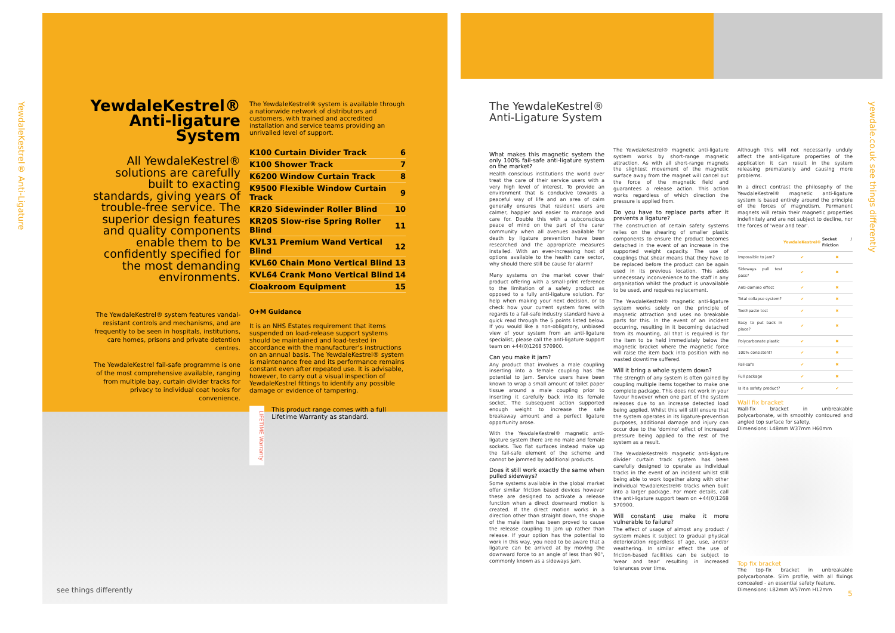YewdaleKestrel® Anti-Ligature
YewdaleKestrel®
Anti-ligature System
All YewdaleKestrel® solutions are carefully built to exacting standards, giving years of trouble-free service. The superior design features and quality components enable them to be confidently specified for the most demanding environments.
The YewdaleKestrel® system features vandal-resistant controls and mechanisms, and are frequently to be seen in hospitals, institutions, care homes, prisons and private detention centres.
The YewdaleKestrel fail-safe programme is one of the most comprehensive available, ranging from multiple bay, curtain divider tracks for privacy to individual coat hooks for convenience.
The YewdaleKestrel® system is available through a nationwide network of distributors and customers, with trained and accredited installation and service teams providing an unrivalled level of support.
| K100 Curtain Divider Track | 6 |
| K100 Shower Track | 7 |
| K6200 Window Curtain Track | 8 |
| K9500 Flexible Window Curtain Track | 9 |
| KR20 Sidewinder Roller Blind | 10 |
| KR20S Slow-rise Spring Roller Blind | 11 |
| KVL31 Premium Wand Vertical Blind | 12 |
| KVL60 Chain Mono Vertical Blind | 13 |
| KVL64 Crank Mono Vertical Blind | 14 |
| Cloakroom Equipment | 15 |
O+M Guidance
It is an NHS Estates requirement that items suspended on load-release support systems should be maintained and load-tested in accordance with the manufacturer's instructions on an annual basis. The YewdaleKestrel® system is maintenance free and its performance remains constant even after repeated use. It is advisable, however, to carry out a visual inspection of YewdaleKestrel fittings to identify any possible damage or evidence of tampering.
LIFETIME Warranty
This product range comes with a full Lifetime Warranty as standard.
see things differently
yewdale.co.uk see things differently
The YewdaleKestrel®
Anti-Ligature System
What makes this magnetic system the only 100% fail-safe anti-ligature system on the market?
Health conscious institutions the world over treat the care of their service users with a very high level of interest. To provide an environment that is conducive towards a peaceful way of life and an area of calm generally ensures that resident users are calmer, happier and easier to manage and care for. Double this with a subconscious peace of mind on the part of the carer community when all avenues available for death by ligature prevention have been researched and the appropriate measures installed. With an ever-increasing host of options available to the health care sector, why should there still be cause for alarm?
Many systems on the market cover their product offering with a small-print reference to the limitation of a safety product as opposed to a fully anti-ligature solution. For help when making your next decision, or to check how your current system fares with regards to a fail-safe industry standard have a quick read through the 5 points listed below. If you would like a non-obligatory, unbiased view of your system from an anti-ligature specialist, please call the anti-ligature support team on +44(0)1268 570900.
Can you make it jam?
Any product that involves a male coupling inserting into a female coupling has the potential to jam. Service users have been known to wrap a small amount of toilet paper tissue around a male coupling prior to inserting it carefully back into its female socket. The subsequent action supported enough weight to increase the safe breakaway amount and a perfect ligature opportunity arose.
With the YewdaleKestrel® magnetic anti-ligature system there are no male and female sockets. Two flat surfaces instead make up the fail-safe element of the scheme and cannot be jammed by additional products.
Does it still work exactly the same when pulled sideways?
Some systems available in the global market offer similar friction based devices however these are designed to activate a release function when a direct downward motion is created. If the direct motion works in a direction other than straight down, the shape of the male item has been proved to cause the release coupling to jam up rather than release. If your option has the potential to work in this way, you need to be aware that a ligature can be arrived at by moving the downward force to an angle of less than 90°, commonly known as a sideways jam.
The YewdaleKestrel® magnetic anti-ligature system works by short-range magnetic attraction. As with all short-range magnets the slightest movement of the magnetic surface away from the magnet will cancel out the force of the magnetic field and guarantees a release action. This action works regardless of which direction the pressure is applied from.
Do you have to replace parts after it prevents a ligature?
The construction of certain safety systems relies on the shearing of smaller plastic components to ensure the product becomes detached in the event of an increase in the supported weight capacity. The use of couplings that shear means that they have to be replaced before the product can be again used in its previous location. This adds unnecessary inconvenience to the staff in any organisation whilst the product is unavailable to be used, and requires replacement.
The YewdaleKestrel® magnetic anti-ligature system works solely on the principle of magnetic attraction and uses no breakable parts for this. In the event of an incident occurring, resulting in it becoming detached from its mounting, all that is required is for the item to be held immediately below the magnetic bracket where the magnetic force will raise the item back into position with no wasted downtime suffered.
Will it bring a whole system down?
The strength of any system is often gained by coupling multiple items together to make one complete package. This does not work in your favour however when one part of the system releases due to an increase detected load being applied. Whilst this will still ensure that the system operates in its ligature-prevention purposes, additional damage and injury can occur due to the 'domino' effect of increased pressure being applied to the rest of the system as a result.
The YewdaleKestrel® magnetic anti-ligature divider curtain track system has been carefully designed to operate as individual tracks in the event of an incident whilst still being able to work together along with other individual YewdaleKestrel® tracks when built into a larger package. For more details, call the anti-ligature support team on +44(0)1268 570900.
Will constant use make it more vulnerable to failure?
The effect of usage of almost any product / system makes it subject to gradual physical deterioration regardless of age, use, and/or weathering. In similar effect the use of friction-based facilities can be subject to 'wear and tear' resulting in increased tolerances over time.
Although this will not necessarily unduly affect the anti-ligature properties of the application it can result in the system releasing prematurely and causing more problems.
In a direct contrast the philosophy of the YewdaleKestrel® magnetic anti-ligature system is based entirely around the principle of the forces of magnetism. Permanent magnets will retain their magnetic properties indefinitely and are not subject to decline, nor the forces of 'wear and tear'.
| | YewdaleKestrel® | Socket / Friction |
| --- | --- | --- |
| Impossible to jam? | ✔ | ✖ |
| Sideways pull test pass? | ✔ | ✖ |
| Anti-domino effect | ✔ | ✖ |
| Total collapse system? | ✔ | ✖ |
| Toothpaste test | ✔ | ✖ |
| Easy to put back in place? | ✔ | ✖ |
| Polycarbonate plastic | ✔ | ✖ |
| 100% consistent? | ✔ | ✖ |
| Fail-safe | ✔ | ✖ |
| Full package | ✔ | ✖ |
| Is it a safety product? | ✔ | ✔ |
Wall fix bracket
Wall-fix bracket in unbreakable polycarbonate, with smoothly contoured and angled top surface for safety.
Dimensions: L48mm W37mm H60mm
Top fix bracket
The top-fix bracket in unbreakable polycarbonate. Slim profile, with all fixings concealed - an essential safety feature.
Dimensions: L82mm W57mm H12mm
5